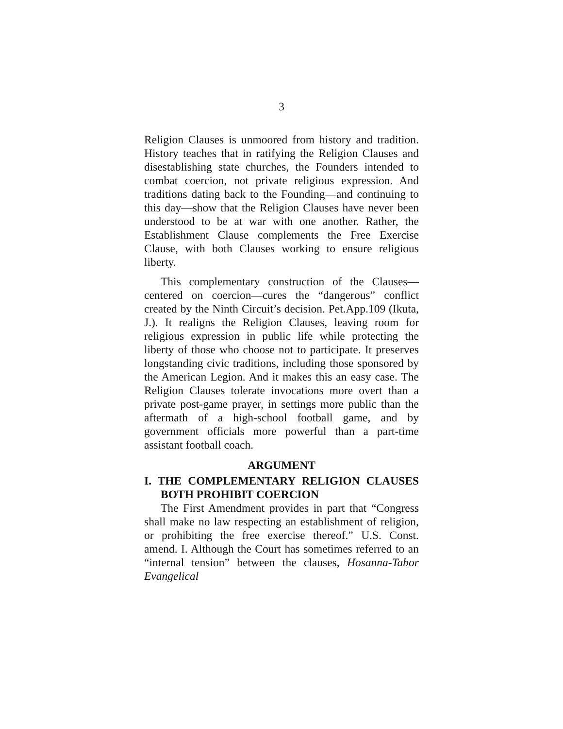3
Religion Clauses is unmoored from history and tradition. History teaches that in ratifying the Religion Clauses and disestablishing state churches, the Founders intended to combat coercion, not private religious expression. And traditions dating back to the Founding—and continuing to this day—show that the Religion Clauses have never been understood to be at war with one another. Rather, the Establishment Clause complements the Free Exercise Clause, with both Clauses working to ensure religious liberty.
This complementary construction of the Clauses—centered on coercion—cures the “dangerous” conflict created by the Ninth Circuit’s decision. Pet.App.109 (Ikuta, J.). It realigns the Religion Clauses, leaving room for religious expression in public life while protecting the liberty of those who choose not to participate. It preserves longstanding civic traditions, including those sponsored by the American Legion. And it makes this an easy case. The Religion Clauses tolerate invocations more overt than a private post-game prayer, in settings more public than the aftermath of a high-school football game, and by government officials more powerful than a part-time assistant football coach.
ARGUMENT
I. THE COMPLEMENTARY RELIGION CLAUSES BOTH PROHIBIT COERCION
The First Amendment provides in part that “Congress shall make no law respecting an establishment of religion, or prohibiting the free exercise thereof.” U.S. Const. amend. I. Although the Court has sometimes referred to an “internal tension” between the clauses, Hosanna-Tabor Evangelical